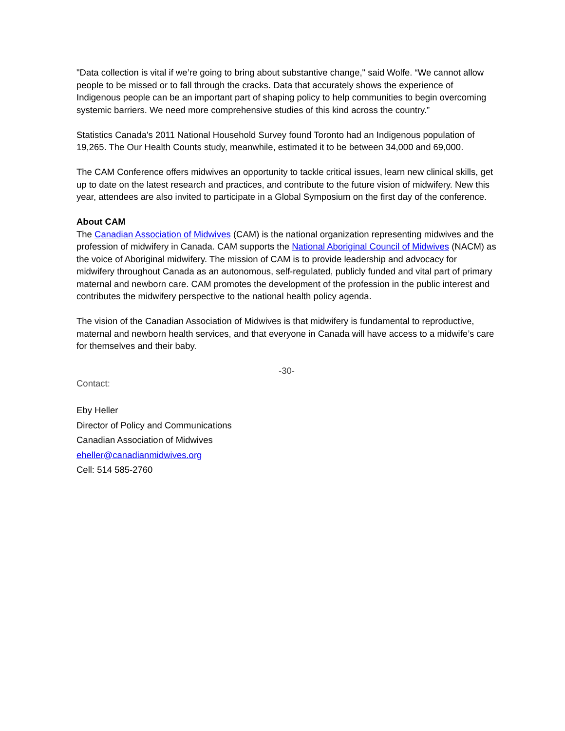"Data collection is vital if we’re going to bring about substantive change," said Wolfe. “We cannot allow people to be missed or to fall through the cracks. Data that accurately shows the experience of Indigenous people can be an important part of shaping policy to help communities to begin overcoming systemic barriers. We need more comprehensive studies of this kind across the country.”
Statistics Canada's 2011 National Household Survey found Toronto had an Indigenous population of 19,265. The Our Health Counts study, meanwhile, estimated it to be between 34,000 and 69,000.
The CAM Conference offers midwives an opportunity to tackle critical issues, learn new clinical skills, get up to date on the latest research and practices, and contribute to the future vision of midwifery. New this year, attendees are also invited to participate in a Global Symposium on the first day of the conference.
About CAM
The Canadian Association of Midwives (CAM) is the national organization representing midwives and the profession of midwifery in Canada. CAM supports the National Aboriginal Council of Midwives (NACM) as the voice of Aboriginal midwifery. The mission of CAM is to provide leadership and advocacy for midwifery throughout Canada as an autonomous, self-regulated, publicly funded and vital part of primary maternal and newborn care. CAM promotes the development of the profession in the public interest and contributes the midwifery perspective to the national health policy agenda.
The vision of the Canadian Association of Midwives is that midwifery is fundamental to reproductive, maternal and newborn health services, and that everyone in Canada will have access to a midwife’s care for themselves and their baby.
-30-
Contact:
Eby Heller
Director of Policy and Communications
Canadian Association of Midwives
eheller@canadianmidwives.org
Cell: 514 585-2760